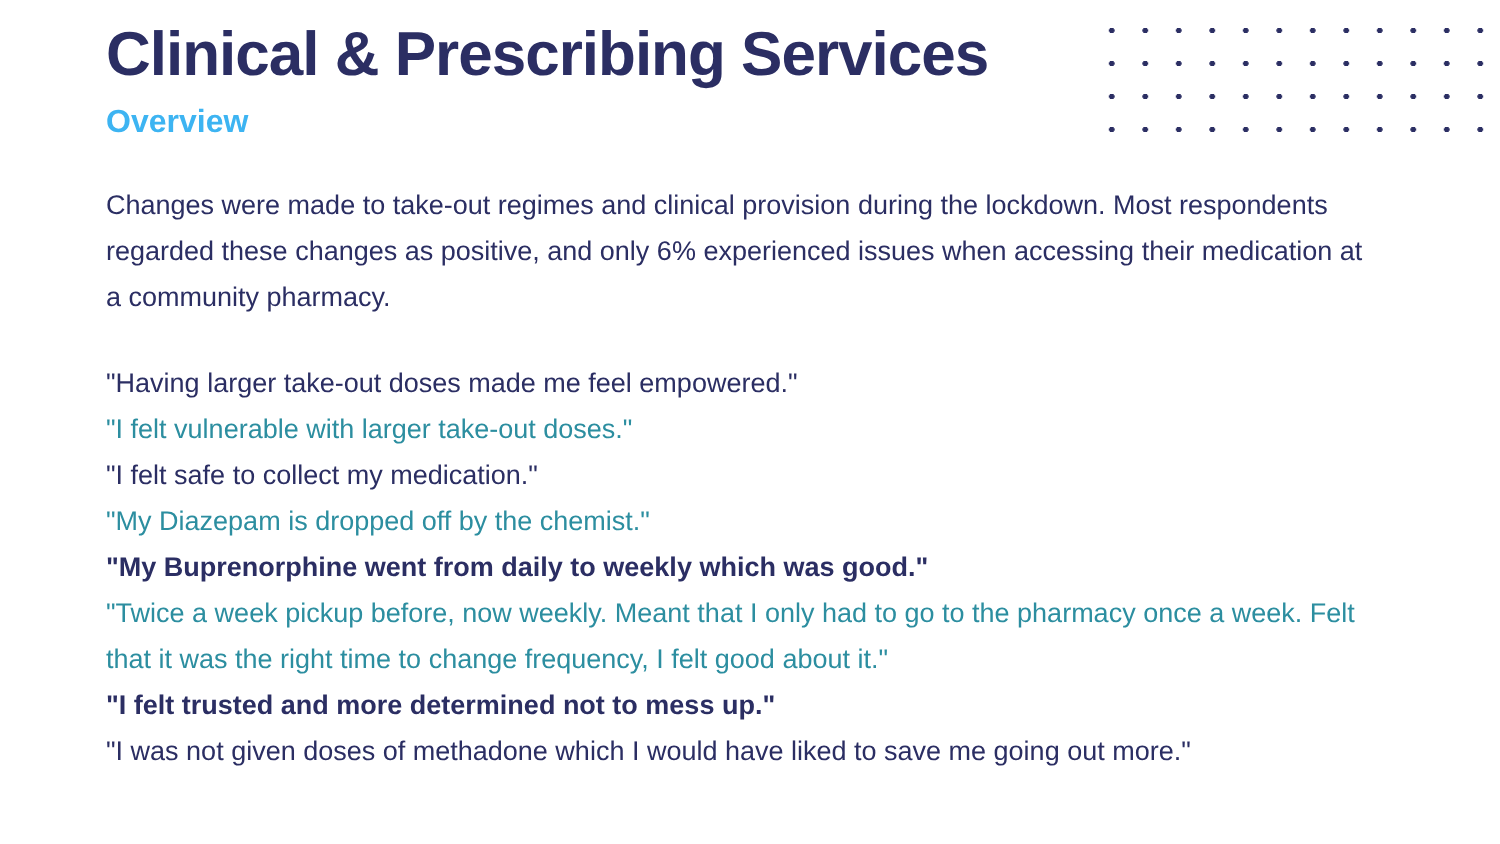Clinical & Prescribing Services
Overview
Changes were made to take-out regimes and clinical provision during the lockdown. Most respondents regarded these changes as positive, and only 6% experienced issues when accessing their medication at a community pharmacy.
"Having larger take-out doses made me feel empowered."
"I felt vulnerable with larger take-out doses."
"I felt safe to collect my medication."
"My Diazepam is dropped off by the chemist."
"My Buprenorphine went from daily to weekly which was good."
"Twice a week pickup before, now weekly. Meant that I only had to go to the pharmacy once a week. Felt that it was the right time to change frequency, I felt good about it."
"I felt trusted and more determined not to mess up."
"I was not given doses of methadone which I would have liked to save me going out more."